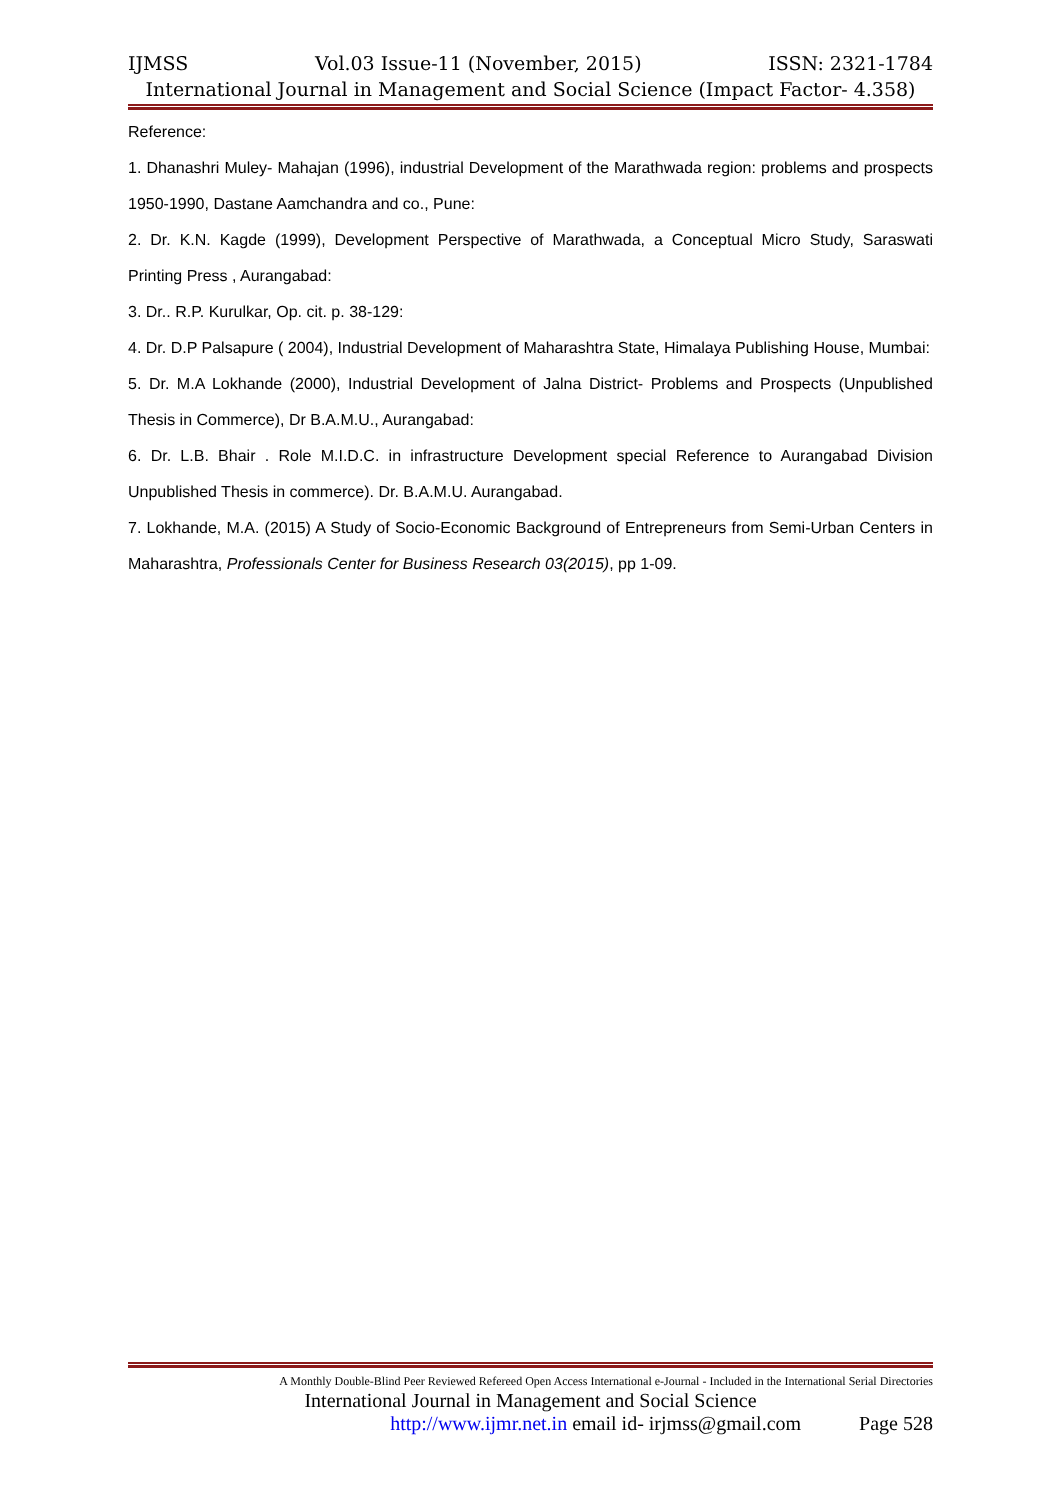IJMSS Vol.03 Issue-11 (November, 2015) ISSN: 2321-1784
International Journal in Management and Social Science (Impact Factor- 4.358)
Reference:
1. Dhanashri Muley- Mahajan (1996), industrial Development of the Marathwada region: problems and prospects 1950-1990, Dastane Aamchandra and co., Pune:
2. Dr. K.N. Kagde (1999), Development Perspective of Marathwada, a Conceptual Micro Study, Saraswati Printing Press , Aurangabad:
3. Dr.. R.P. Kurulkar, Op. cit. p. 38-129:
4. Dr. D.P Palsapure ( 2004), Industrial Development of Maharashtra State, Himalaya Publishing House, Mumbai:
5. Dr. M.A Lokhande (2000), Industrial Development of Jalna District- Problems and Prospects (Unpublished Thesis in Commerce), Dr B.A.M.U., Aurangabad:
6. Dr. L.B. Bhair . Role M.I.D.C. in infrastructure Development special Reference to Aurangabad Division Unpublished Thesis in commerce). Dr. B.A.M.U. Aurangabad.
7. Lokhande, M.A. (2015) A Study of Socio-Economic Background of Entrepreneurs from Semi-Urban Centers in Maharashtra, Professionals Center for Business Research 03(2015), pp 1-09.
A Monthly Double-Blind Peer Reviewed Refereed Open Access International e-Journal - Included in the International Serial Directories
International Journal in Management and Social Science
http://www.ijmr.net.in email id- irjmss@gmail.com Page 528